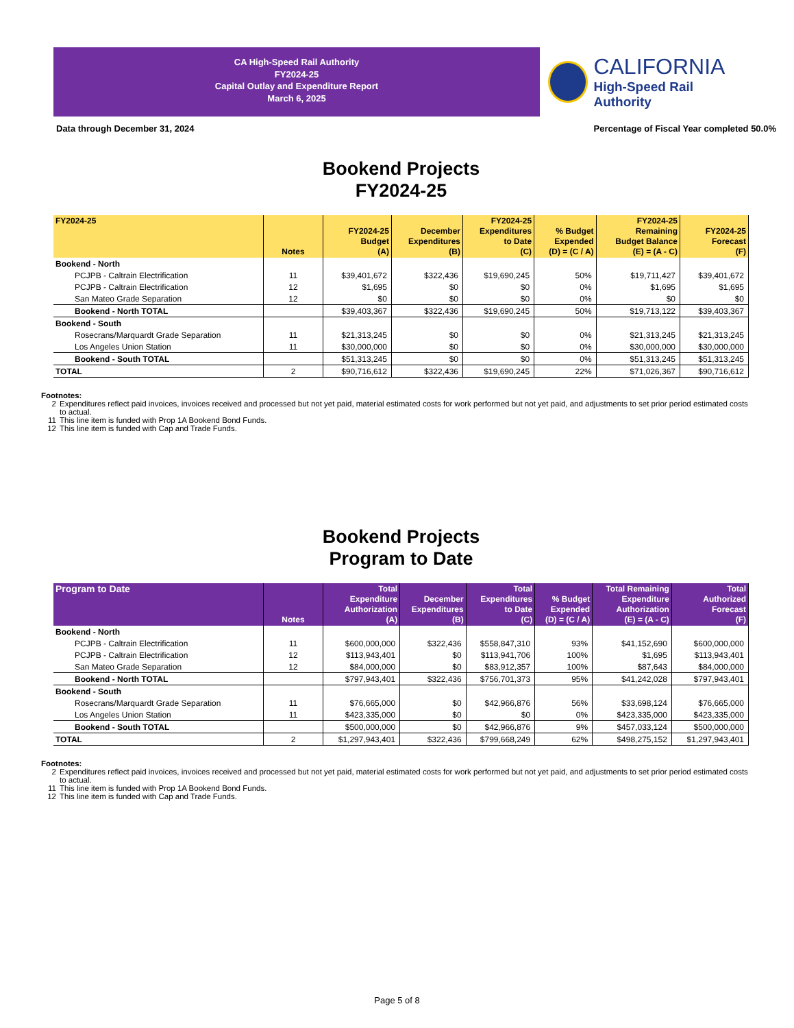CA High-Speed Rail Authority
FY2024-25
Capital Outlay and Expenditure Report
March 6, 2025
CALIFORNIA
High-Speed Rail Authority
Data through December 31, 2024 Percentage of Fiscal Year completed 50.0%
Bookend Projects
FY2024-25
| FY2024-25 | Notes | FY2024-25 Budget (A) | December Expenditures (B) | FY2024-25 Expenditures to Date (C) | % Budget Expended (D) = (C / A) | FY2024-25 Remaining Budget Balance (E) = (A - C) | FY2024-25 Forecast (F) |
| --- | --- | --- | --- | --- | --- | --- | --- |
| Bookend - North | | | | | | | |
| PCJPB - Caltrain Electrification | 11 | $39,401,672 | $322,436 | $19,690,245 | 50% | $19,711,427 | $39,401,672 |
| PCJPB - Caltrain Electrification | 12 | $1,695 | $0 | $0 | 0% | $1,695 | $1,695 |
| San Mateo Grade Separation | 12 | $0 | $0 | $0 | 0% | $0 | $0 |
| Bookend - North TOTAL | | $39,403,367 | $322,436 | $19,690,245 | 50% | $19,713,122 | $39,403,367 |
| Bookend - South | | | | | | | |
| Rosecrans/Marquardt Grade Separation | 11 | $21,313,245 | $0 | $0 | 0% | $21,313,245 | $21,313,245 |
| Los Angeles Union Station | 11 | $30,000,000 | $0 | $0 | 0% | $30,000,000 | $30,000,000 |
| Bookend - South TOTAL | | $51,313,245 | $0 | $0 | 0% | $51,313,245 | $51,313,245 |
| TOTAL | 2 | $90,716,612 | $322,436 | $19,690,245 | 22% | $71,026,367 | $90,716,612 |
Footnotes:
2 Expenditures reflect paid invoices, invoices received and processed but not yet paid, material estimated costs for work performed but not yet paid, and adjustments to set prior period estimated costs to actual.
11 This line item is funded with Prop 1A Bookend Bond Funds.
12 This line item is funded with Cap and Trade Funds.
Bookend Projects
Program to Date
| Program to Date | Notes | Total Expenditure Authorization (A) | December Expenditures (B) | Total Expenditures to Date (C) | % Budget Expended (D) = (C / A) | Total Remaining Expenditure Authorization (E) = (A - C) | Total Authorized Forecast (F) |
| --- | --- | --- | --- | --- | --- | --- | --- |
| Bookend - North | | | | | | | |
| PCJPB - Caltrain Electrification | 11 | $600,000,000 | $322,436 | $558,847,310 | 93% | $41,152,690 | $600,000,000 |
| PCJPB - Caltrain Electrification | 12 | $113,943,401 | $0 | $113,941,706 | 100% | $1,695 | $113,943,401 |
| San Mateo Grade Separation | 12 | $84,000,000 | $0 | $83,912,357 | 100% | $87,643 | $84,000,000 |
| Bookend - North TOTAL | | $797,943,401 | $322,436 | $756,701,373 | 95% | $41,242,028 | $797,943,401 |
| Bookend - South | | | | | | | |
| Rosecrans/Marquardt Grade Separation | 11 | $76,665,000 | $0 | $42,966,876 | 56% | $33,698,124 | $76,665,000 |
| Los Angeles Union Station | 11 | $423,335,000 | $0 | $0 | 0% | $423,335,000 | $423,335,000 |
| Bookend - South TOTAL | | $500,000,000 | $0 | $42,966,876 | 9% | $457,033,124 | $500,000,000 |
| TOTAL | 2 | $1,297,943,401 | $322,436 | $799,668,249 | 62% | $498,275,152 | $1,297,943,401 |
Footnotes:
2 Expenditures reflect paid invoices, invoices received and processed but not yet paid, material estimated costs for work performed but not yet paid, and adjustments to set prior period estimated costs to actual.
11 This line item is funded with Prop 1A Bookend Bond Funds.
12 This line item is funded with Cap and Trade Funds.
Page 5 of 8